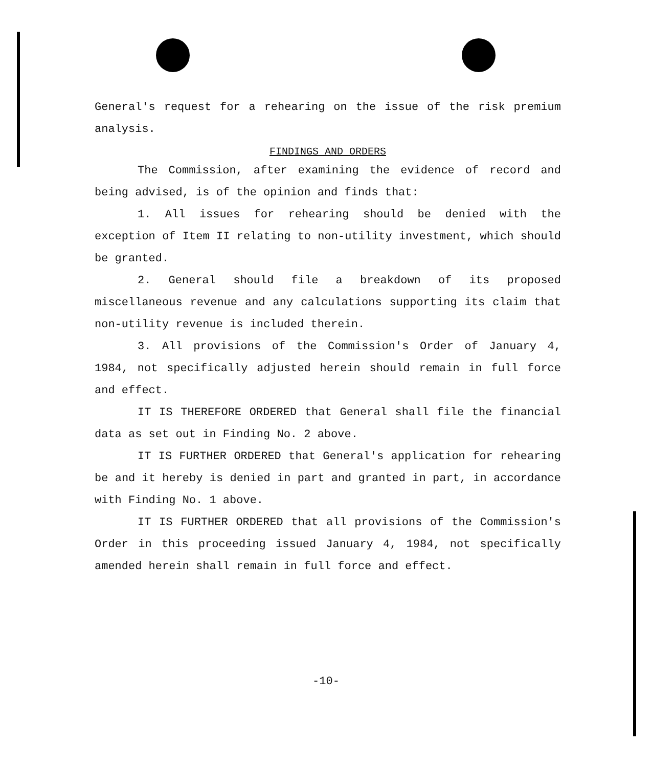General's request for a rehearing on the issue of the risk premium analysis.
FINDINGS AND ORDERS
The Commission, after examining the evidence of record and being advised, is of the opinion and finds that:
1. All issues for rehearing should be denied with the exception of Item II relating to non-utility investment, which should be granted.
2. General should file a breakdown of its proposed miscellaneous revenue and any calculations supporting its claim that non-utility revenue is included therein.
3. All provisions of the Commission's Order of January 4, 1984, not specifically adjusted herein should remain in full force and effect.
IT IS THEREFORE ORDERED that General shall file the financial data as set out in Finding No. 2 above.
IT IS FURTHER ORDERED that General's application for rehearing be and it hereby is denied in part and granted in part, in accordance with Finding No. 1 above.
IT IS FURTHER ORDERED that all provisions of the Commission's Order in this proceeding issued January 4, 1984, not specifically amended herein shall remain in full force and effect.
-10-